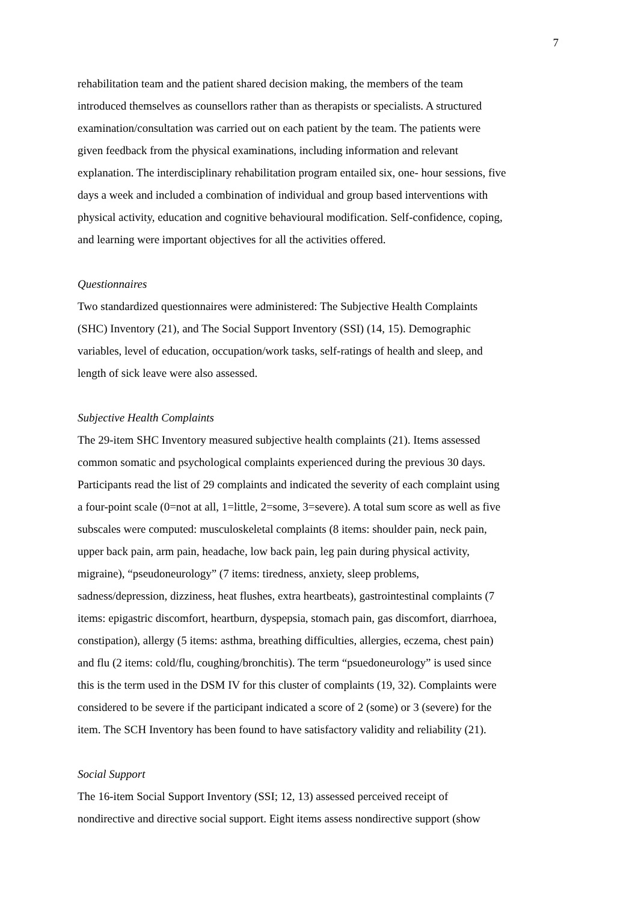7
rehabilitation team and the patient shared decision making, the members of the team introduced themselves as counsellors rather than as therapists or specialists. A structured examination/consultation was carried out on each patient by the team. The patients were given feedback from the physical examinations, including information and relevant explanation. The interdisciplinary rehabilitation program entailed six, one- hour sessions, five days a week and included a combination of individual and group based interventions with physical activity, education and cognitive behavioural modification. Self-confidence, coping, and learning were important objectives for all the activities offered.
Questionnaires
Two standardized questionnaires were administered: The Subjective Health Complaints (SHC) Inventory (21), and The Social Support Inventory (SSI) (14, 15). Demographic variables, level of education, occupation/work tasks, self-ratings of health and sleep, and length of sick leave were also assessed.
Subjective Health Complaints
The 29-item SHC Inventory measured subjective health complaints (21). Items assessed common somatic and psychological complaints experienced during the previous 30 days. Participants read the list of 29 complaints and indicated the severity of each complaint using a four-point scale (0=not at all, 1=little, 2=some, 3=severe). A total sum score as well as five subscales were computed: musculoskeletal complaints (8 items: shoulder pain, neck pain, upper back pain, arm pain, headache, low back pain, leg pain during physical activity, migraine), “pseudoneurology” (7 items: tiredness, anxiety, sleep problems, sadness/depression, dizziness, heat flushes, extra heartbeats), gastrointestinal complaints (7 items: epigastric discomfort, heartburn, dyspepsia, stomach pain, gas discomfort, diarrhoea, constipation), allergy (5 items: asthma, breathing difficulties, allergies, eczema, chest pain) and flu (2 items: cold/flu, coughing/bronchitis). The term “psuedoneurology” is used since this is the term used in the DSM IV for this cluster of complaints (19, 32). Complaints were considered to be severe if the participant indicated a score of 2 (some) or 3 (severe) for the item. The SCH Inventory has been found to have satisfactory validity and reliability (21).
Social Support
The 16-item Social Support Inventory (SSI; 12, 13) assessed perceived receipt of nondirective and directive social support. Eight items assess nondirective support (show